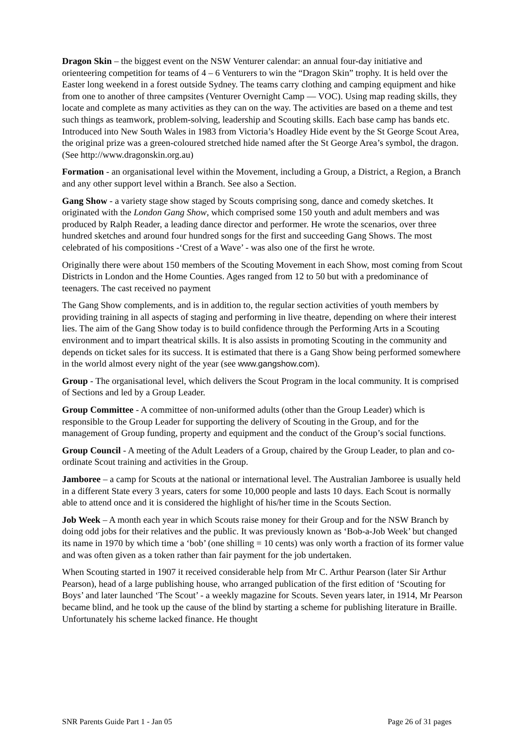Dragon Skin – the biggest event on the NSW Venturer calendar: an annual four-day initiative and orienteering competition for teams of 4 – 6 Venturers to win the “Dragon Skin” trophy. It is held over the Easter long weekend in a forest outside Sydney. The teams carry clothing and camping equipment and hike from one to another of three campsites (Venturer Overnight Camp ― VOC). Using map reading skills, they locate and complete as many activities as they can on the way. The activities are based on a theme and test such things as teamwork, problem-solving, leadership and Scouting skills. Each base camp has bands etc. Introduced into New South Wales in 1983 from Victoria’s Hoadley Hide event by the St George Scout Area, the original prize was a green-coloured stretched hide named after the St George Area’s symbol, the dragon. (See http://www.dragonskin.org.au)
Formation - an organisational level within the Movement, including a Group, a District, a Region, a Branch and any other support level within a Branch. See also a Section.
Gang Show - a variety stage show staged by Scouts comprising song, dance and comedy sketches. It originated with the London Gang Show, which comprised some 150 youth and adult members and was produced by Ralph Reader, a leading dance director and performer. He wrote the scenarios, over three hundred sketches and around four hundred songs for the first and succeeding Gang Shows. The most celebrated of his compositions -‘Crest of a Wave’ - was also one of the first he wrote.
Originally there were about 150 members of the Scouting Movement in each Show, most coming from Scout Districts in London and the Home Counties. Ages ranged from 12 to 50 but with a predominance of teenagers. The cast received no payment
The Gang Show complements, and is in addition to, the regular section activities of youth members by providing training in all aspects of staging and performing in live theatre, depending on where their interest lies. The aim of the Gang Show today is to build confidence through the Performing Arts in a Scouting environment and to impart theatrical skills. It is also assists in promoting Scouting in the community and depends on ticket sales for its success. It is estimated that there is a Gang Show being performed somewhere in the world almost every night of the year (see www.gangshow.com).
Group - The organisational level, which delivers the Scout Program in the local community. It is comprised of Sections and led by a Group Leader.
Group Committee - A committee of non-uniformed adults (other than the Group Leader) which is responsible to the Group Leader for supporting the delivery of Scouting in the Group, and for the management of Group funding, property and equipment and the conduct of the Group’s social functions.
Group Council - A meeting of the Adult Leaders of a Group, chaired by the Group Leader, to plan and co-ordinate Scout training and activities in the Group.
Jamboree – a camp for Scouts at the national or international level. The Australian Jamboree is usually held in a different State every 3 years, caters for some 10,000 people and lasts 10 days. Each Scout is normally able to attend once and it is considered the highlight of his/her time in the Scouts Section.
Job Week – A month each year in which Scouts raise money for their Group and for the NSW Branch by doing odd jobs for their relatives and the public. It was previously known as ‘Bob-a-Job Week’ but changed its name in 1970 by which time a ‘bob’ (one shilling = 10 cents) was only worth a fraction of its former value and was often given as a token rather than fair payment for the job undertaken.
When Scouting started in 1907 it received considerable help from Mr C. Arthur Pearson (later Sir Arthur Pearson), head of a large publishing house, who arranged publication of the first edition of ‘Scouting for Boys’ and later launched ‘The Scout’ - a weekly magazine for Scouts. Seven years later, in 1914, Mr Pearson became blind, and he took up the cause of the blind by starting a scheme for publishing literature in Braille. Unfortunately his scheme lacked finance. He thought
SNR Parents Guide Part 1 - Jan 05 Page 26 of 31 pages